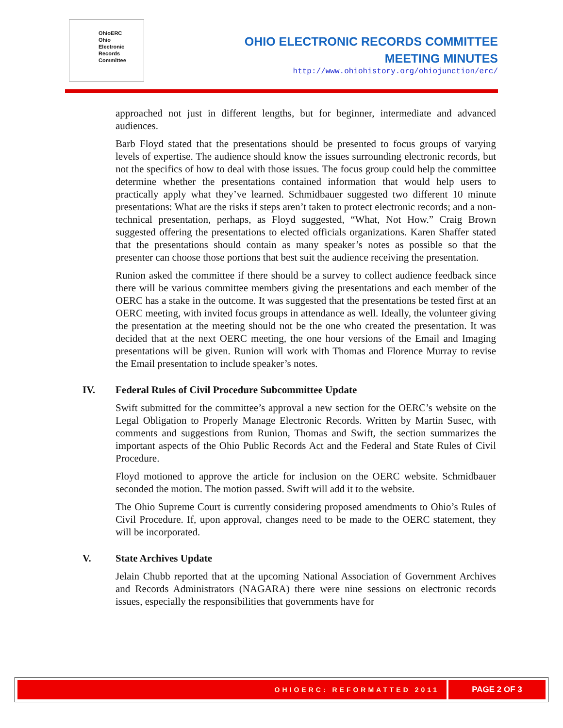OhioERC
Ohio
Electronic
Records
Committee
OHIO ELECTRONIC RECORDS COMMITTEE
MEETING MINUTES
http://www.ohiohistory.org/ohiojunction/erc/
approached not just in different lengths, but for beginner, intermediate and advanced audiences.
Barb Floyd stated that the presentations should be presented to focus groups of varying levels of expertise. The audience should know the issues surrounding electronic records, but not the specifics of how to deal with those issues. The focus group could help the committee determine whether the presentations contained information that would help users to practically apply what they’ve learned. Schmidbauer suggested two different 10 minute presentations: What are the risks if steps aren’t taken to protect electronic records; and a non-technical presentation, perhaps, as Floyd suggested, “What, Not How.” Craig Brown suggested offering the presentations to elected officials organizations. Karen Shaffer stated that the presentations should contain as many speaker’s notes as possible so that the presenter can choose those portions that best suit the audience receiving the presentation.
Runion asked the committee if there should be a survey to collect audience feedback since there will be various committee members giving the presentations and each member of the OERC has a stake in the outcome. It was suggested that the presentations be tested first at an OERC meeting, with invited focus groups in attendance as well. Ideally, the volunteer giving the presentation at the meeting should not be the one who created the presentation. It was decided that at the next OERC meeting, the one hour versions of the Email and Imaging presentations will be given. Runion will work with Thomas and Florence Murray to revise the Email presentation to include speaker’s notes.
IV. Federal Rules of Civil Procedure Subcommittee Update
Swift submitted for the committee’s approval a new section for the OERC’s website on the Legal Obligation to Properly Manage Electronic Records. Written by Martin Susec, with comments and suggestions from Runion, Thomas and Swift, the section summarizes the important aspects of the Ohio Public Records Act and the Federal and State Rules of Civil Procedure.
Floyd motioned to approve the article for inclusion on the OERC website. Schmidbauer seconded the motion. The motion passed. Swift will add it to the website.
The Ohio Supreme Court is currently considering proposed amendments to Ohio’s Rules of Civil Procedure. If, upon approval, changes need to be made to the OERC statement, they will be incorporated.
V. State Archives Update
Jelain Chubb reported that at the upcoming National Association of Government Archives and Records Administrators (NAGARA) there were nine sessions on electronic records issues, especially the responsibilities that governments have for
OHIOERC: REFORMATTED 2011
PAGE 2 OF 3